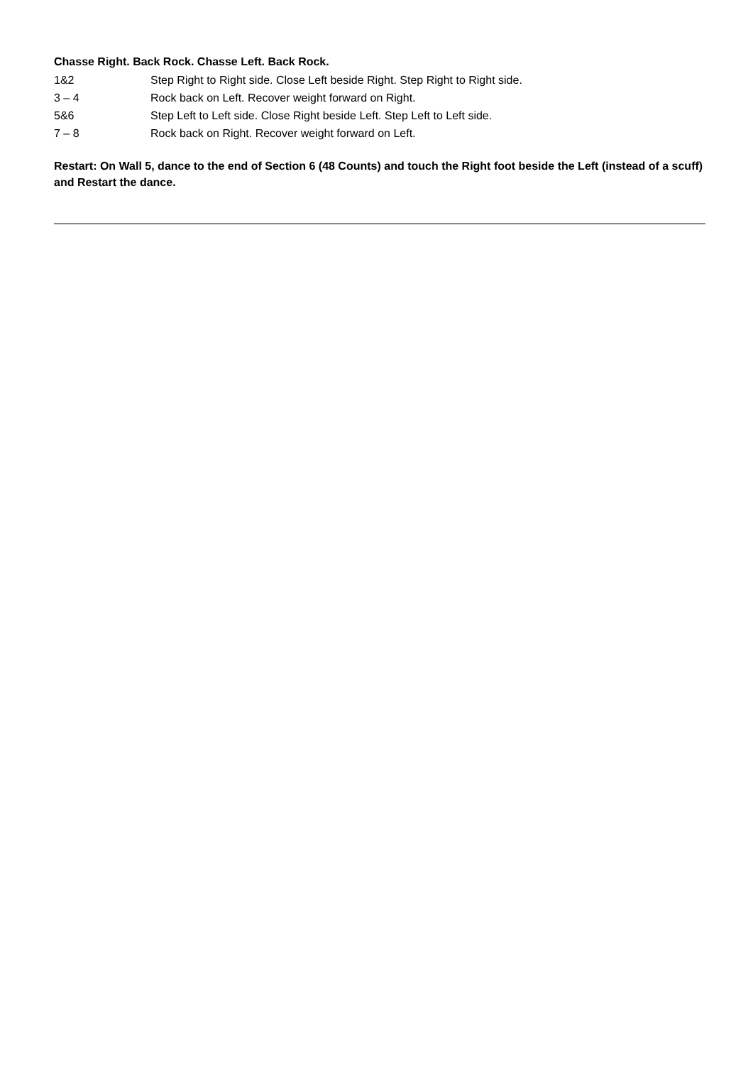Chasse Right. Back Rock. Chasse Left. Back Rock.
1&2 Step Right to Right side. Close Left beside Right. Step Right to Right side.
3 – 4 Rock back on Left. Recover weight forward on Right.
5&6 Step Left to Left side. Close Right beside Left. Step Left to Left side.
7 – 8 Rock back on Right. Recover weight forward on Left.
Restart: On Wall 5, dance to the end of Section 6 (48 Counts) and touch the Right foot beside the Left (instead of a scuff) and Restart the dance.